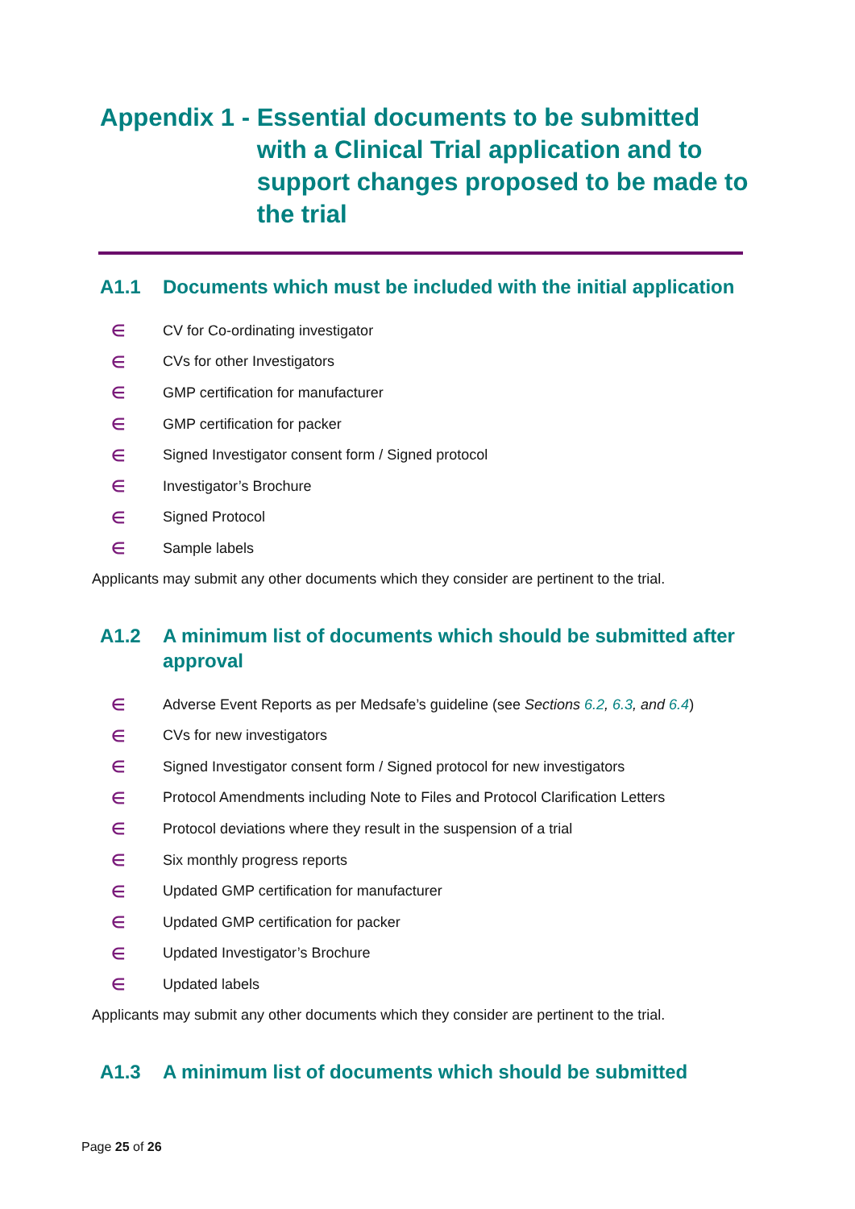Appendix 1 - Essential documents to be submitted with a Clinical Trial application and to support changes proposed to be made to the trial
A1.1 Documents which must be included with the initial application
∈ CV for Co-ordinating investigator
∈ CVs for other Investigators
∈ GMP certification for manufacturer
∈ GMP certification for packer
∈ Signed Investigator consent form / Signed protocol
∈ Investigator’s Brochure
∈ Signed Protocol
∈ Sample labels
Applicants may submit any other documents which they consider are pertinent to the trial.
A1.2 A minimum list of documents which should be submitted after approval
∈ Adverse Event Reports as per Medsafe’s guideline (see Sections 6.2, 6.3, and 6.4)
∈ CVs for new investigators
∈ Signed Investigator consent form / Signed protocol for new investigators
∈ Protocol Amendments including Note to Files and Protocol Clarification Letters
∈ Protocol deviations where they result in the suspension of a trial
∈ Six monthly progress reports
∈ Updated GMP certification for manufacturer
∈ Updated GMP certification for packer
∈ Updated Investigator’s Brochure
∈ Updated labels
Applicants may submit any other documents which they consider are pertinent to the trial.
A1.3 A minimum list of documents which should be submitted
Page 25 of 26